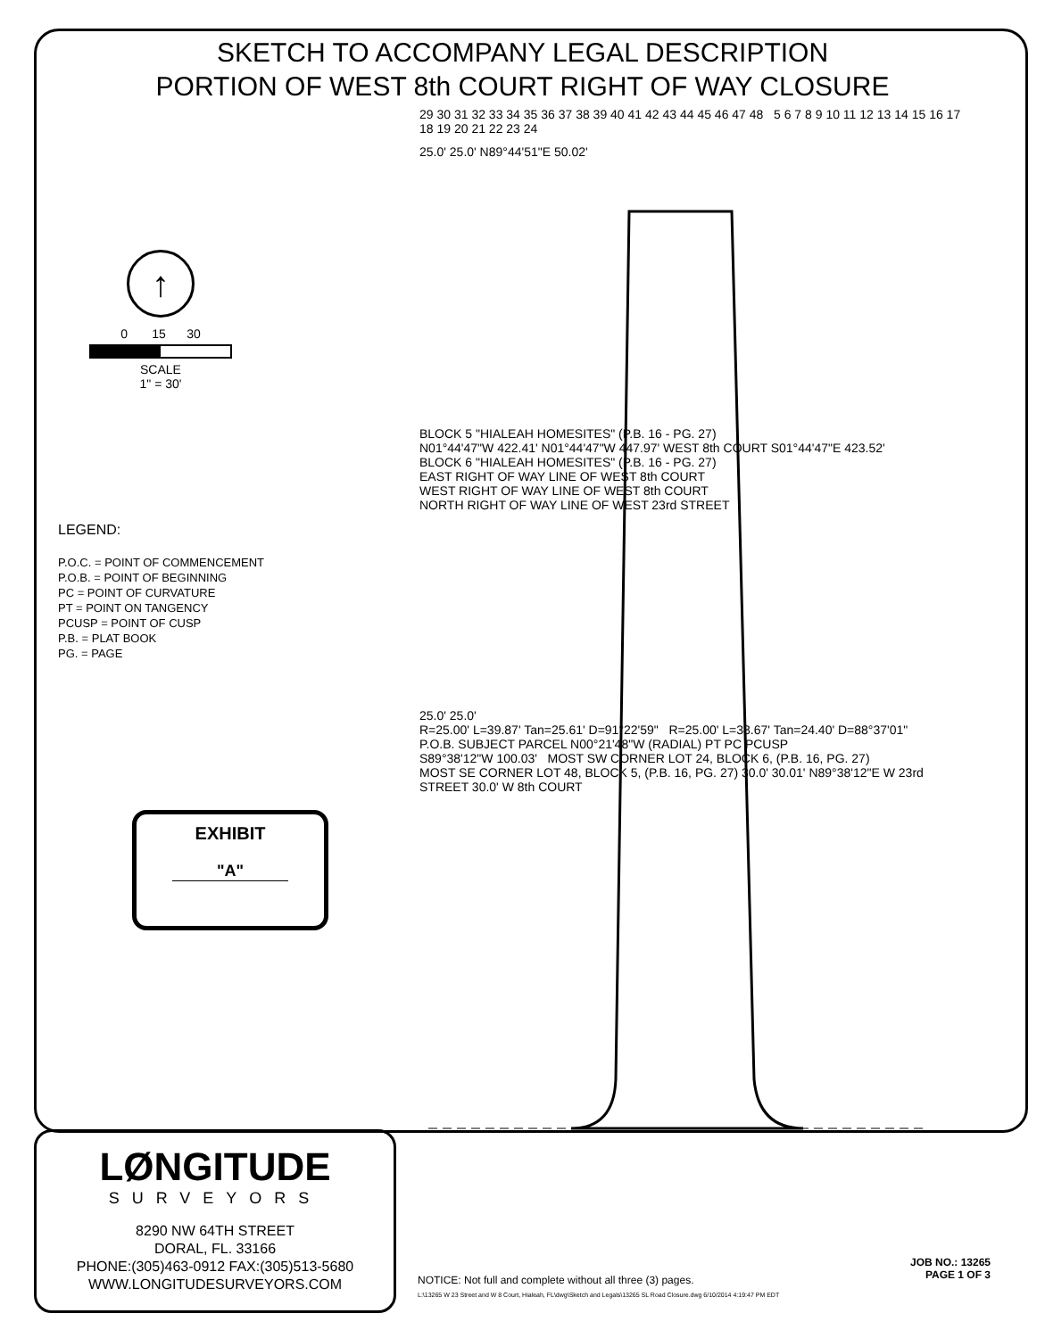SKETCH TO ACCOMPANY LEGAL DESCRIPTION
PORTION OF WEST 8th COURT RIGHT OF WAY CLOSURE
↑
0 15 30
SCALE
1" = 30'
LEGEND:
P.O.C. = POINT OF COMMENCEMENT
P.O.B. = POINT OF BEGINNING
PC = POINT OF CURVATURE
PT = POINT ON TANGENCY
PCUSP = POINT OF CUSP
P.B. = PLAT BOOK
PG. = PAGE
EXHIBIT
"A"
29 30 31 32 33 34 35 36 37 38 39 40 41 42 43 44 45 46 47 48 5 6 7 8 9 10 11 12 13 14 15 16 17 18 19 20 21 22 23 24
25.0' 25.0' N89°44'51"E 50.02'
BLOCK 5 "HIALEAH HOMESITES" (P.B. 16 - PG. 27)
N01°44'47"W 422.41' N01°44'47"W 447.97' WEST 8th COURT S01°44'47"E 423.52'
BLOCK 6 "HIALEAH HOMESITES" (P.B. 16 - PG. 27)
EAST RIGHT OF WAY LINE OF WEST 8th COURT
WEST RIGHT OF WAY LINE OF WEST 8th COURT
NORTH RIGHT OF WAY LINE OF WEST 23rd STREET
25.0' 25.0'
R=25.00' L=39.87' Tan=25.61' D=91°22'59" R=25.00' L=38.67' Tan=24.40' D=88°37'01"
P.O.B. SUBJECT PARCEL N00°21'48"W (RADIAL) PT PC PCUSP
S89°38'12"W 100.03' MOST SW CORNER LOT 24, BLOCK 6, (P.B. 16, PG. 27)
MOST SE CORNER LOT 48, BLOCK 5, (P.B. 16, PG. 27) 30.0' 30.01' N89°38'12"E W 23rd STREET 30.0' W 8th COURT
LØNGITUDE
SURVEYORS
8290 NW 64TH STREET
DORAL, FL. 33166
PHONE:(305)463-0912 FAX:(305)513-5680
WWW.LONGITUDESURVEYORS.COM
JOB NO.: 13265
PAGE 1 OF 3
NOTICE: Not full and complete without all three (3) pages.
L:\13265 W 23 Street and W 8 Court, Hialeah, FL\dwg\Sketch and Legals\13265 SL Road Closure.dwg 6/10/2014 4:19:47 PM EDT